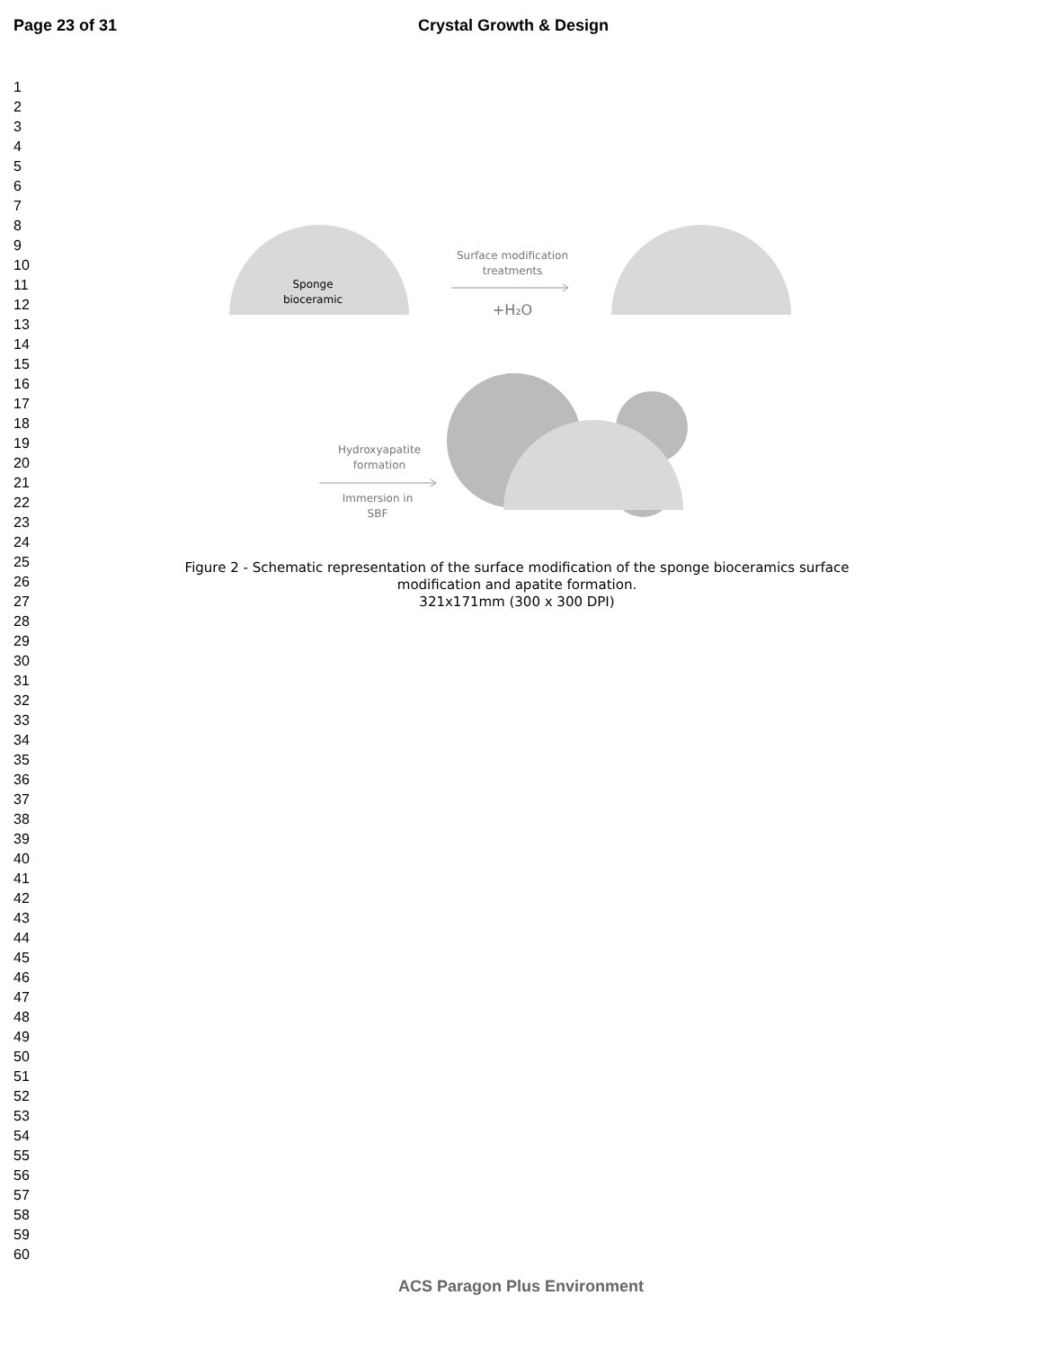Page 23 of 31 Crystal Growth & Design
1
2
3
4
5
6
7
8
9
10
11
12
13
14
15
16
17
18
19
20
21
22
23
24
25
26
27
28
29
30
31
32
33
34
35
36
37
38
39
40
41
42
43
44
45
46
47
48
49
50
51
52
53
54
55
56
57
58
59
60
Sponge
bioceramic
Surface modification
treatments
+H₂O
Hydroxyapatite
formation
Immersion in
SBF
Figure 2 - Schematic representation of the surface modification of the sponge bioceramics surface modification and apatite formation.
321x171mm (300 x 300 DPI)
ACS Paragon Plus Environment